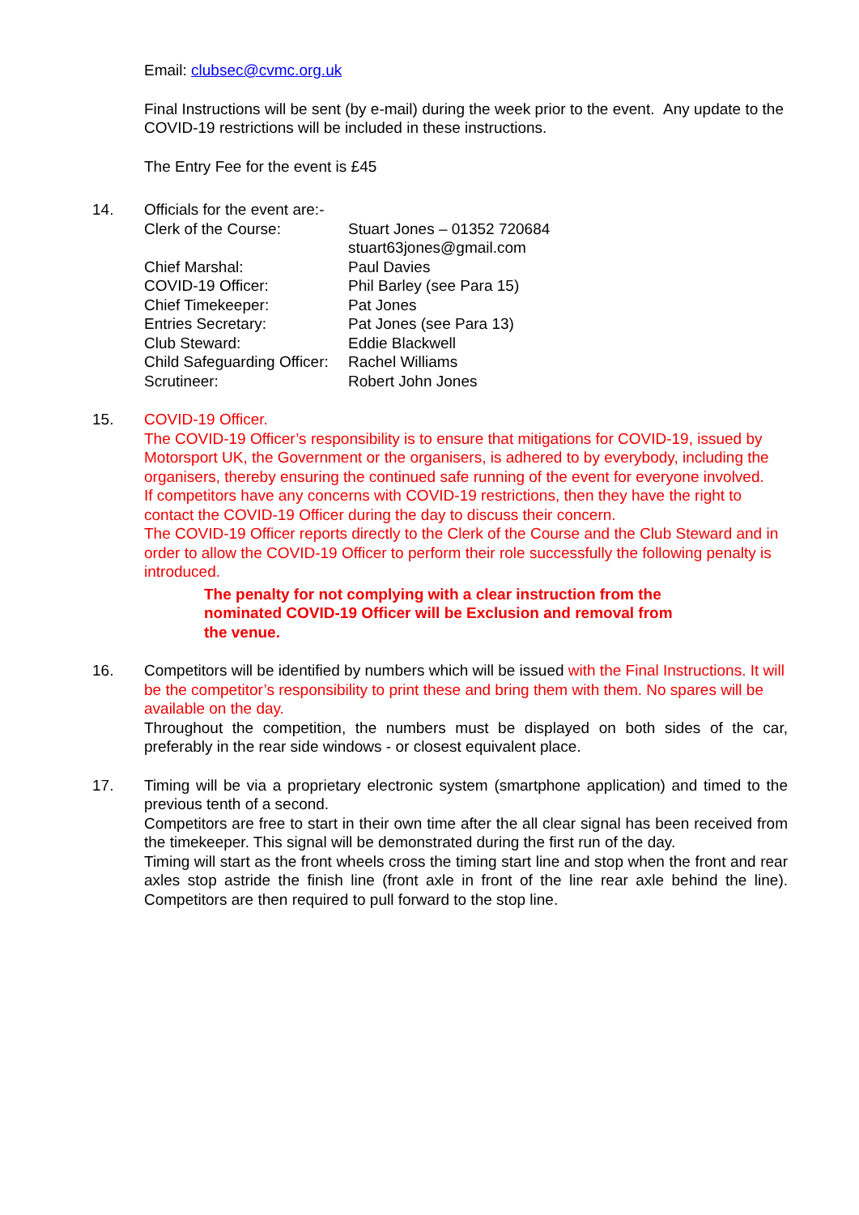Email: clubsec@cvmc.org.uk
Final Instructions will be sent (by e-mail) during the week prior to the event. Any update to the COVID-19 restrictions will be included in these instructions.
The Entry Fee for the event is £45
14. Officials for the event are:-
| Clerk of the Course: | Stuart Jones – 01352 720684 stuart63jones@gmail.com |
| Chief Marshal: | Paul Davies |
| COVID-19 Officer: | Phil Barley (see Para 15) |
| Chief Timekeeper: | Pat Jones |
| Entries Secretary: | Pat Jones (see Para 13) |
| Club Steward: | Eddie Blackwell |
| Child Safeguarding Officer: | Rachel Williams |
| Scrutineer: | Robert John Jones |
15. COVID-19 Officer.
The COVID-19 Officer’s responsibility is to ensure that mitigations for COVID-19, issued by Motorsport UK, the Government or the organisers, is adhered to by everybody, including the organisers, thereby ensuring the continued safe running of the event for everyone involved.
If competitors have any concerns with COVID-19 restrictions, then they have the right to contact the COVID-19 Officer during the day to discuss their concern.
The COVID-19 Officer reports directly to the Clerk of the Course and the Club Steward and in order to allow the COVID-19 Officer to perform their role successfully the following penalty is introduced.
The penalty for not complying with a clear instruction from the nominated COVID-19 Officer will be Exclusion and removal from the venue.
16. Competitors will be identified by numbers which will be issued with the Final Instructions. It will be the competitor’s responsibility to print these and bring them with them. No spares will be available on the day.
Throughout the competition, the numbers must be displayed on both sides of the car, preferably in the rear side windows - or closest equivalent place.
17. Timing will be via a proprietary electronic system (smartphone application) and timed to the previous tenth of a second.
Competitors are free to start in their own time after the all clear signal has been received from the timekeeper. This signal will be demonstrated during the first run of the day.
Timing will start as the front wheels cross the timing start line and stop when the front and rear axles stop astride the finish line (front axle in front of the line rear axle behind the line). Competitors are then required to pull forward to the stop line.